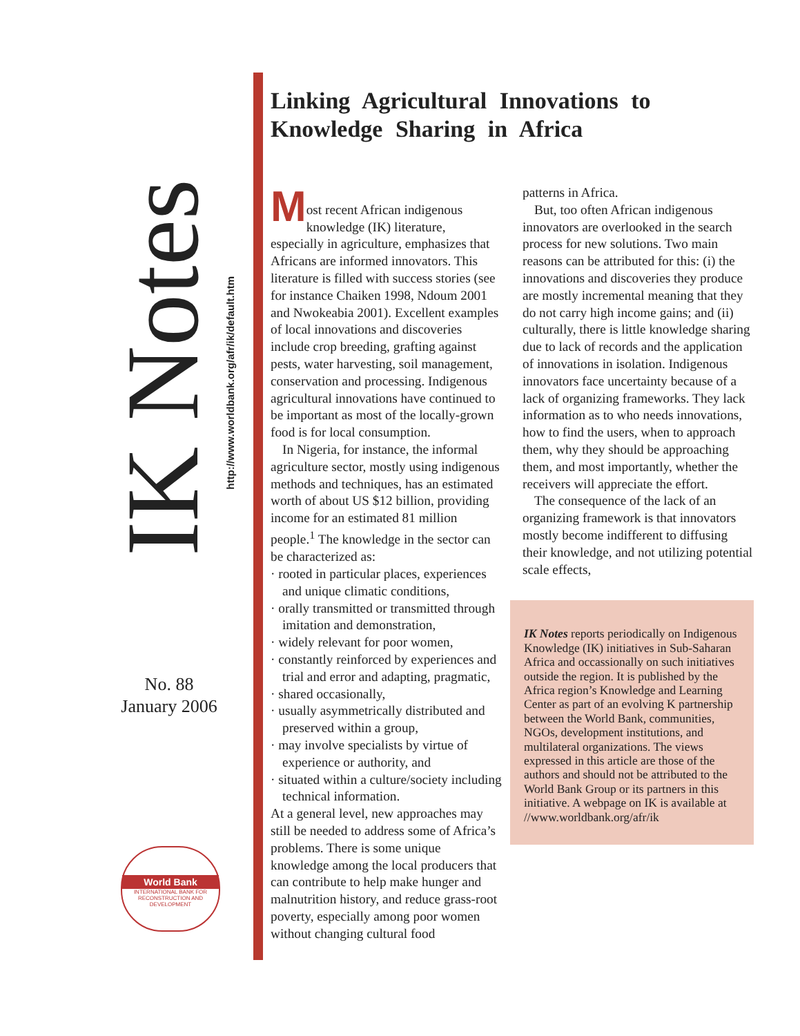IK Notes
http://www.worldbank.org/afr/ik/default.htm
No. 88
January 2006
World Bank
INTERNATIONAL BANK FOR RECONSTRUCTION AND DEVELOPMENT
Linking Agricultural Innovations to Knowledge Sharing in Africa
M
ost recent African indigenous knowledge (IK) literature, especially in agriculture, emphasizes that Africans are informed innovators. This literature is filled with success stories (see for instance Chaiken 1998, Ndoum 2001 and Nwokeabia 2001). Excellent examples of local innovations and discoveries include crop breeding, grafting against pests, water harvesting, soil management, conservation and processing. Indigenous agricultural innovations have continued to be important as most of the locally-grown food is for local consumption.
In Nigeria, for instance, the informal agriculture sector, mostly using indigenous methods and techniques, has an estimated worth of about US $12 billion, providing income for an estimated 81 million people.<sup>1</sup> The knowledge in the sector can be characterized as:
· rooted in particular places, experiences and unique climatic conditions,
· orally transmitted or transmitted through imitation and demonstration,
· widely relevant for poor women,
· constantly reinforced by experiences and trial and error and adapting, pragmatic,
· shared occasionally,
· usually asymmetrically distributed and preserved within a group,
· may involve specialists by virtue of experience or authority, and
· situated within a culture/society including technical information.
At a general level, new approaches may still be needed to address some of Africa’s problems. There is some unique knowledge among the local producers that can contribute to help make hunger and malnutrition history, and reduce grass-root poverty, especially among poor women without changing cultural food
patterns in Africa.
But, too often African indigenous innovators are overlooked in the search process for new solutions. Two main reasons can be attributed for this: (i) the innovations and discoveries they produce are mostly incremental meaning that they do not carry high income gains; and (ii) culturally, there is little knowledge sharing due to lack of records and the application of innovations in isolation. Indigenous innovators face uncertainty because of a lack of organizing frameworks. They lack information as to who needs innovations, how to find the users, when to approach them, why they should be approaching them, and most importantly, whether the receivers will appreciate the effort.
The consequence of the lack of an organizing framework is that innovators mostly become indifferent to diffusing their knowledge, and not utilizing potential scale effects,
IK Notes reports periodically on Indigenous Knowledge (IK) initiatives in Sub-Saharan Africa and occassionally on such initiatives outside the region. It is published by the Africa region’s Knowledge and Learning Center as part of an evolving K partnership between the World Bank, communities, NGOs, development institutions, and multilateral organizations. The views expressed in this article are those of the authors and should not be attributed to the World Bank Group or its partners in this initiative. A webpage on IK is available at //www.worldbank.org/afr/ik